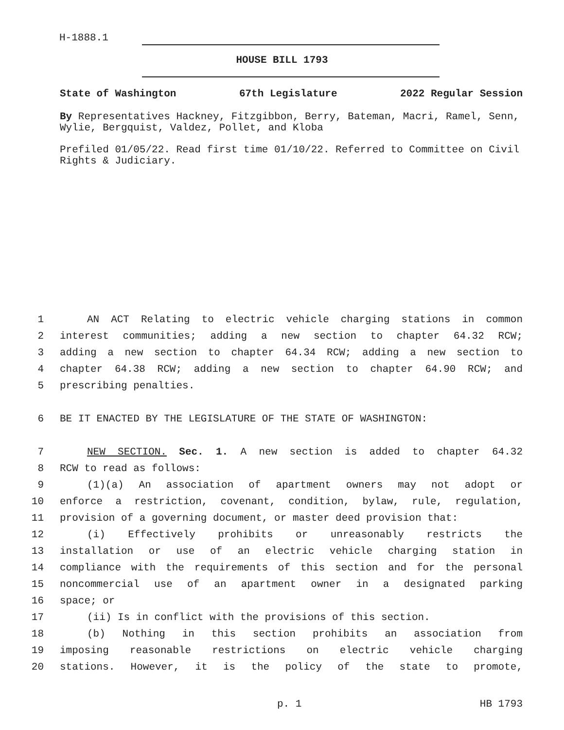H-1888.1
HOUSE BILL 1793
State of Washington 67th Legislature 2022 Regular Session
By Representatives Hackney, Fitzgibbon, Berry, Bateman, Macri, Ramel, Senn, Wylie, Bergquist, Valdez, Pollet, and Kloba
Prefiled 01/05/22. Read first time 01/10/22. Referred to Committee on Civil Rights & Judiciary.
1 AN ACT Relating to electric vehicle charging stations in common
2 interest communities; adding a new section to chapter 64.32 RCW;
3 adding a new section to chapter 64.34 RCW; adding a new section to
4 chapter 64.38 RCW; adding a new section to chapter 64.90 RCW; and
5 prescribing penalties.
6 BE IT ENACTED BY THE LEGISLATURE OF THE STATE OF WASHINGTON:
7 NEW SECTION. Sec. 1. A new section is added to chapter 64.32
8 RCW to read as follows:
9 (1)(a) An association of apartment owners may not adopt or
10 enforce a restriction, covenant, condition, bylaw, rule, regulation,
11 provision of a governing document, or master deed provision that:
12 (i) Effectively prohibits or unreasonably restricts the
13 installation or use of an electric vehicle charging station in
14 compliance with the requirements of this section and for the personal
15 noncommercial use of an apartment owner in a designated parking
16 space; or
17 (ii) Is in conflict with the provisions of this section.
18 (b) Nothing in this section prohibits an association from
19 imposing reasonable restrictions on electric vehicle charging
20 stations. However, it is the policy of the state to promote,
p. 1 HB 1793